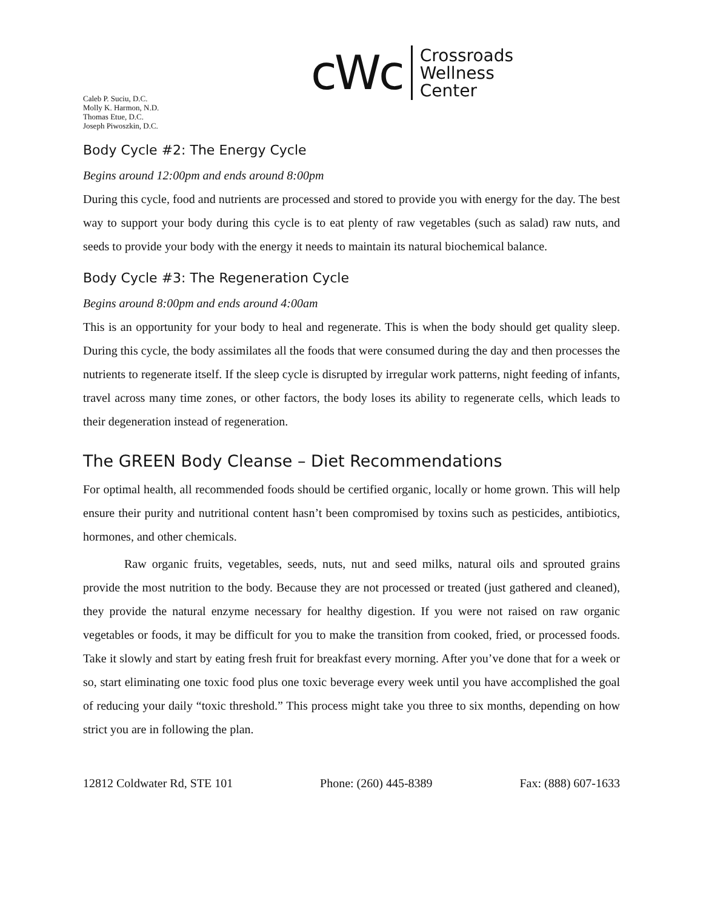cWc
Crossroads
Wellness
Center
Caleb P. Suciu, D.C.
Molly K. Harmon, N.D.
Thomas Etue, D.C.
Joseph Piwoszkin, D.C.
Body Cycle #2: The Energy Cycle
Begins around 12:00pm and ends around 8:00pm
During this cycle, food and nutrients are processed and stored to provide you with energy for the day. The best way to support your body during this cycle is to eat plenty of raw vegetables (such as salad) raw nuts, and seeds to provide your body with the energy it needs to maintain its natural biochemical balance.
Body Cycle #3: The Regeneration Cycle
Begins around 8:00pm and ends around 4:00am
This is an opportunity for your body to heal and regenerate. This is when the body should get quality sleep. During this cycle, the body assimilates all the foods that were consumed during the day and then processes the nutrients to regenerate itself. If the sleep cycle is disrupted by irregular work patterns, night feeding of infants, travel across many time zones, or other factors, the body loses its ability to regenerate cells, which leads to their degeneration instead of regeneration.
The GREEN Body Cleanse – Diet Recommendations
For optimal health, all recommended foods should be certified organic, locally or home grown. This will help ensure their purity and nutritional content hasn’t been compromised by toxins such as pesticides, antibiotics, hormones, and other chemicals.
Raw organic fruits, vegetables, seeds, nuts, nut and seed milks, natural oils and sprouted grains provide the most nutrition to the body. Because they are not processed or treated (just gathered and cleaned), they provide the natural enzyme necessary for healthy digestion. If you were not raised on raw organic vegetables or foods, it may be difficult for you to make the transition from cooked, fried, or processed foods. Take it slowly and start by eating fresh fruit for breakfast every morning. After you’ve done that for a week or so, start eliminating one toxic food plus one toxic beverage every week until you have accomplished the goal of reducing your daily “toxic threshold.” This process might take you three to six months, depending on how strict you are in following the plan.
12812 Coldwater Rd, STE 101 Phone: (260) 445-8389 Fax: (888) 607-1633